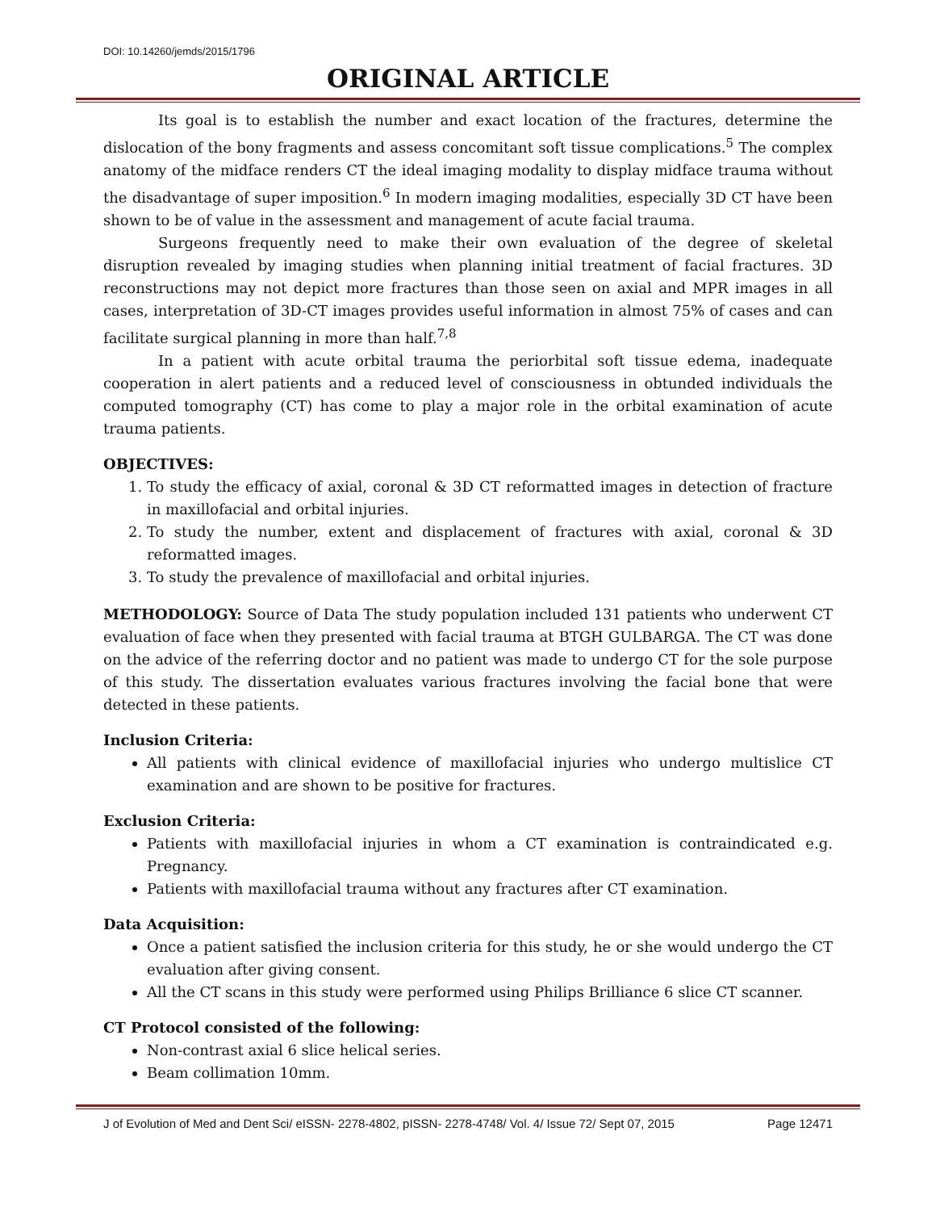DOI: 10.14260/jemds/2015/1796
ORIGINAL ARTICLE
Its goal is to establish the number and exact location of the fractures, determine the dislocation of the bony fragments and assess concomitant soft tissue complications.<sup>5</sup> The complex anatomy of the midface renders CT the ideal imaging modality to display midface trauma without the disadvantage of super imposition.<sup>6</sup> In modern imaging modalities, especially 3D CT have been shown to be of value in the assessment and management of acute facial trauma.
Surgeons frequently need to make their own evaluation of the degree of skeletal disruption revealed by imaging studies when planning initial treatment of facial fractures. 3D reconstructions may not depict more fractures than those seen on axial and MPR images in all cases, interpretation of 3D-CT images provides useful information in almost 75% of cases and can facilitate surgical planning in more than half.<sup>7,8</sup>
In a patient with acute orbital trauma the periorbital soft tissue edema, inadequate cooperation in alert patients and a reduced level of consciousness in obtunded individuals the computed tomography (CT) has come to play a major role in the orbital examination of acute trauma patients.
OBJECTIVES:
1. To study the efficacy of axial, coronal & 3D CT reformatted images in detection of fracture in maxillofacial and orbital injuries.
2. To study the number, extent and displacement of fractures with axial, coronal & 3D reformatted images.
3. To study the prevalence of maxillofacial and orbital injuries.
METHODOLOGY: Source of Data The study population included 131 patients who underwent CT evaluation of face when they presented with facial trauma at BTGH GULBARGA. The CT was done on the advice of the referring doctor and no patient was made to undergo CT for the sole purpose of this study. The dissertation evaluates various fractures involving the facial bone that were detected in these patients.
Inclusion Criteria:
All patients with clinical evidence of maxillofacial injuries who undergo multislice CT examination and are shown to be positive for fractures.
Exclusion Criteria:
Patients with maxillofacial injuries in whom a CT examination is contraindicated e.g. Pregnancy.
Patients with maxillofacial trauma without any fractures after CT examination.
Data Acquisition:
Once a patient satisfied the inclusion criteria for this study, he or she would undergo the CT evaluation after giving consent.
All the CT scans in this study were performed using Philips Brilliance 6 slice CT scanner.
CT Protocol consisted of the following:
Non-contrast axial 6 slice helical series.
Beam collimation 10mm.
J of Evolution of Med and Dent Sci/ eISSN- 2278-4802, pISSN- 2278-4748/ Vol. 4/ Issue 72/ Sept 07, 2015 Page 12471